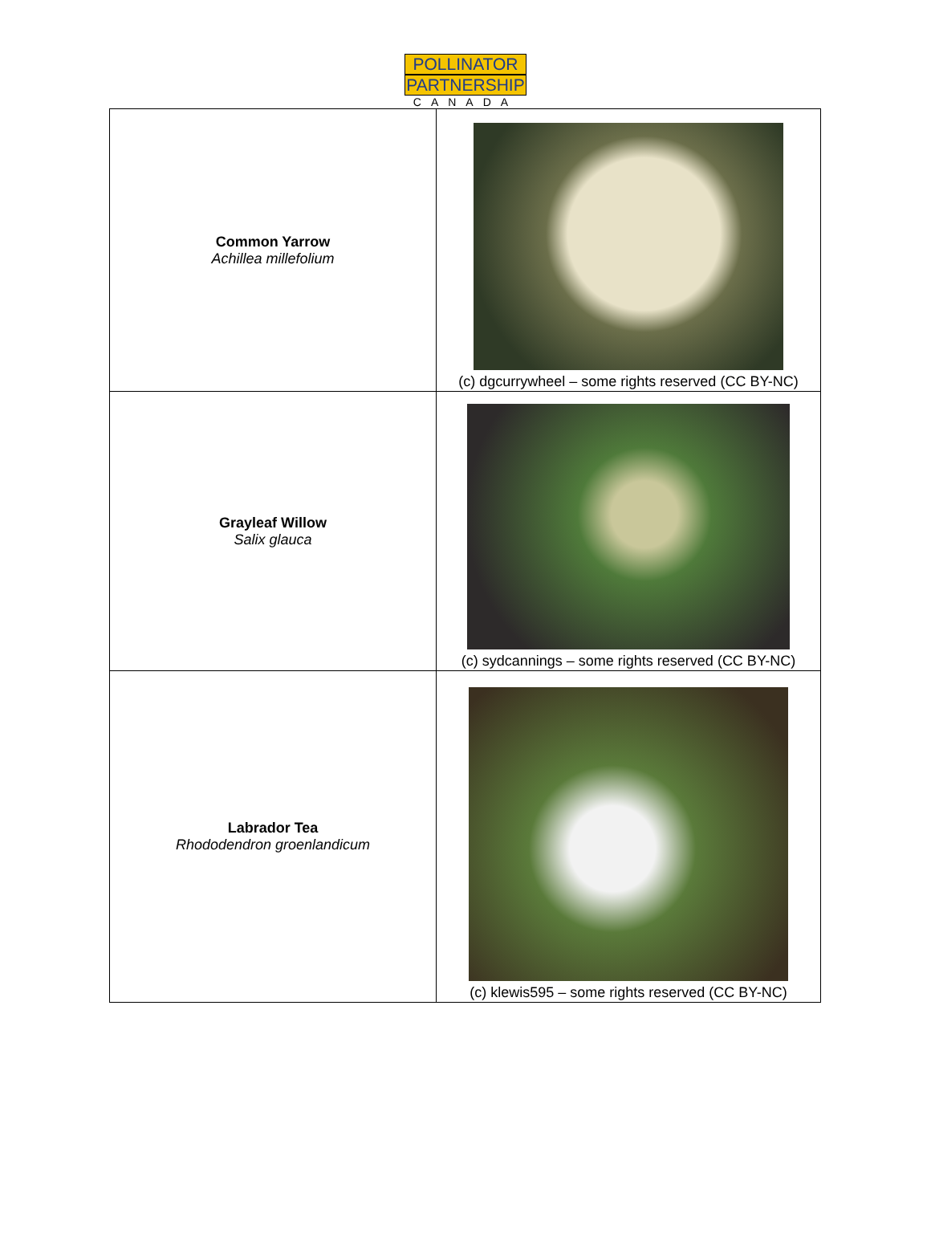POLLINATOR
PARTNERSHIP
CANADA
| Common Yarrow Achillea millefolium | (c) dgcurrywheel – some rights reserved (CC BY-NC) |
| Grayleaf Willow Salix glauca | (c) sydcannings – some rights reserved (CC BY-NC) |
| Labrador Tea Rhododendron groenlandicum | (c) klewis595 – some rights reserved (CC BY-NC) |